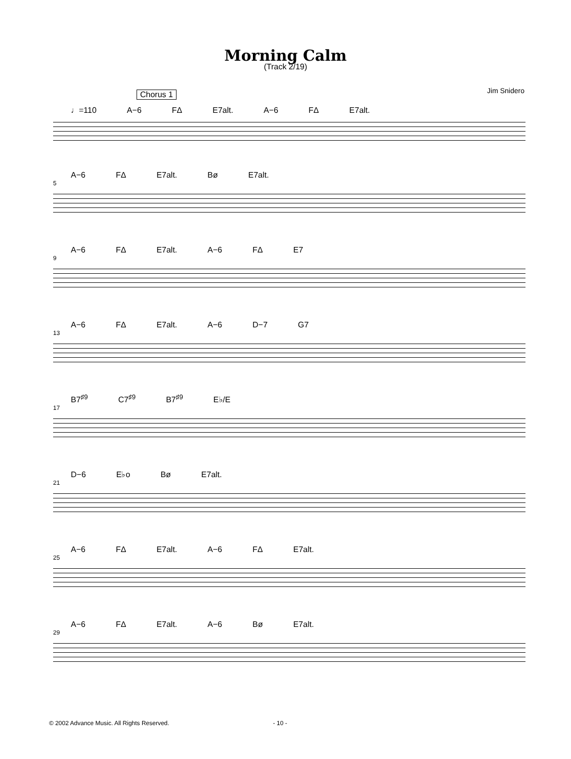Morning Calm
(Track 2/19)
Jim Snidero
Chorus 1
♩=110 A−6 FΔ E7alt. A−6 FΔ E7alt.
A−6 FΔ E7alt. Bø E7alt.
5
A−6 FΔ E7alt. A−6 FΔ E7
9
A−6 FΔ E7alt. A−6 D−7 G7
13
B7<sup>♯9</sup> C7<sup>♯9</sup> B7<sup>♯9</sup> E♭/E
17
D−6 E♭o Bø E7alt.
21
A−6 FΔ E7alt. A−6 FΔ E7alt.
25
A−6 FΔ E7alt. A−6 Bø E7alt.
29
© 2002 Advance Music. All Rights Reserved. - 10 -